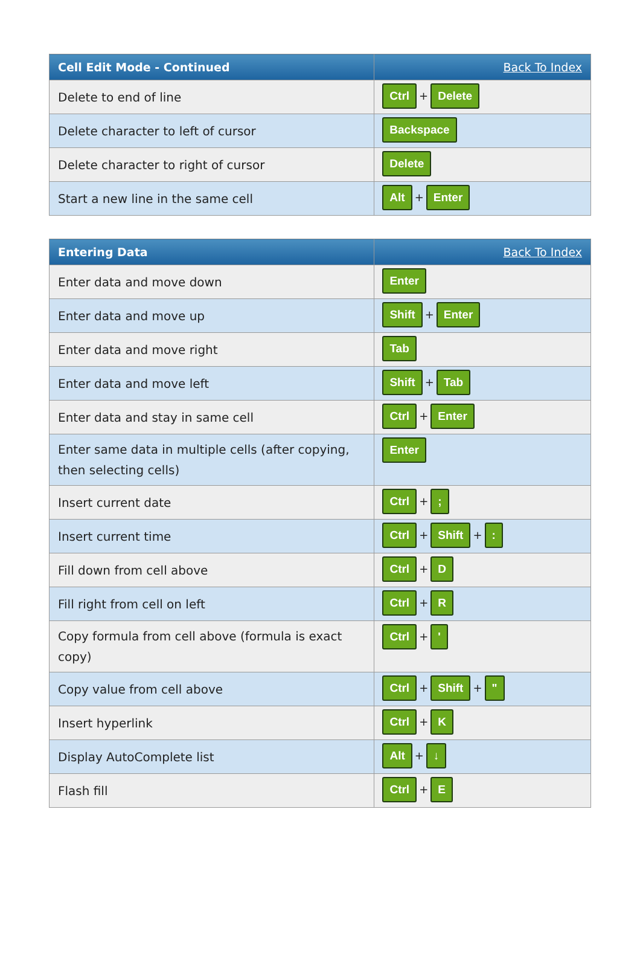| Cell Edit Mode - Continued | Back To Index |
| --- | --- |
| Delete to end of line | Ctrl + Delete |
| Delete character to left of cursor | Backspace |
| Delete character to right of cursor | Delete |
| Start a new line in the same cell | Alt + Enter |
| Entering Data | Back To Index |
| --- | --- |
| Enter data and move down | Enter |
| Enter data and move up | Shift + Enter |
| Enter data and move right | Tab |
| Enter data and move left | Shift + Tab |
| Enter data and stay in same cell | Ctrl + Enter |
| Enter same data in multiple cells (after copying, then selecting cells) | Enter |
| Insert current date | Ctrl + ; |
| Insert current time | Ctrl + Shift + : |
| Fill down from cell above | Ctrl + D |
| Fill right from cell on left | Ctrl + R |
| Copy formula from cell above (formula is exact copy) | Ctrl + ' |
| Copy value from cell above | Ctrl + Shift + " |
| Insert hyperlink | Ctrl + K |
| Display AutoComplete list | Alt + ↓ |
| Flash fill | Ctrl + E |